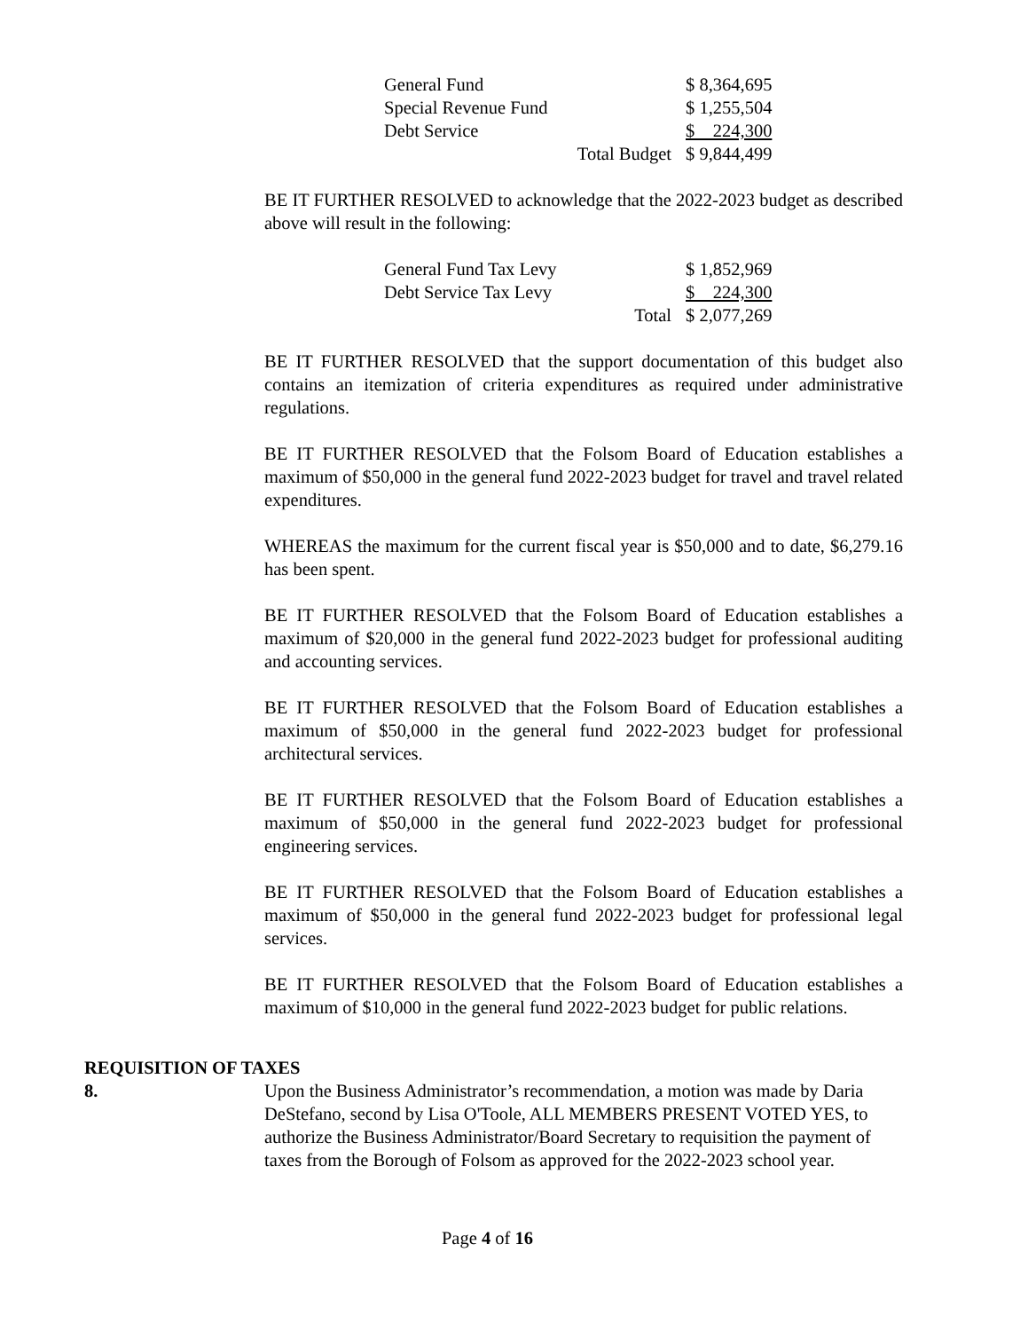| General Fund | | $ 8,364,695 |
| Special Revenue Fund | | $ 1,255,504 |
| Debt Service | | $ 224,300 |
| | Total Budget | $ 9,844,499 |
BE IT FURTHER RESOLVED to acknowledge that the 2022-2023 budget as described above will result in the following:
| General Fund Tax Levy | | $ 1,852,969 |
| Debt Service Tax Levy | | $ 224,300 |
| | Total | $ 2,077,269 |
BE IT FURTHER RESOLVED that the support documentation of this budget also contains an itemization of criteria expenditures as required under administrative regulations.
BE IT FURTHER RESOLVED that the Folsom Board of Education establishes a maximum of $50,000 in the general fund 2022-2023 budget for travel and travel related expenditures.
WHEREAS the maximum for the current fiscal year is $50,000 and to date, $6,279.16 has been spent.
BE IT FURTHER RESOLVED that the Folsom Board of Education establishes a maximum of $20,000 in the general fund 2022-2023 budget for professional auditing and accounting services.
BE IT FURTHER RESOLVED that the Folsom Board of Education establishes a maximum of $50,000 in the general fund 2022-2023 budget for professional architectural services.
BE IT FURTHER RESOLVED that the Folsom Board of Education establishes a maximum of $50,000 in the general fund 2022-2023 budget for professional engineering services.
BE IT FURTHER RESOLVED that the Folsom Board of Education establishes a maximum of $50,000 in the general fund 2022-2023 budget for professional legal services.
BE IT FURTHER RESOLVED that the Folsom Board of Education establishes a maximum of $10,000 in the general fund 2022-2023 budget for public relations.
REQUISITION OF TAXES
8.
Upon the Business Administrator’s recommendation, a motion was made by Daria DeStefano, second by Lisa O'Toole, ALL MEMBERS PRESENT VOTED YES, to authorize the Business Administrator/Board Secretary to requisition the payment of taxes from the Borough of Folsom as approved for the 2022-2023 school year.
Page 4 of 16